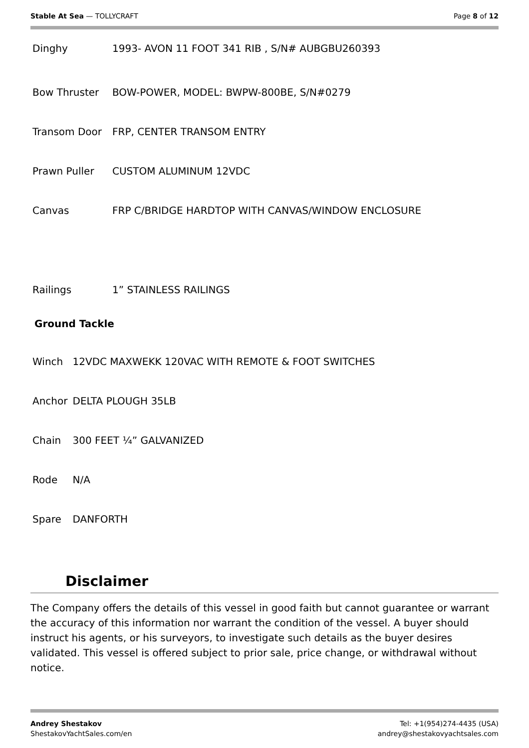Stable At Sea — TOLLYCRAFT Page 8 of 12
| Dinghy | 1993- AVON 11 FOOT 341 RIB , S/N# AUBGBU260393 |
| Bow Thruster | BOW-POWER, MODEL: BWPW-800BE, S/N#0279 |
| Transom Door | FRP, CENTER TRANSOM ENTRY |
| Prawn Puller | CUSTOM ALUMINUM 12VDC |
| Canvas | FRP C/BRIDGE HARDTOP WITH CANVAS/WINDOW ENCLOSURE |
| Railings | 1” STAINLESS RAILINGS |
Ground Tackle
| Winch | 12VDC MAXWEKK 120VAC WITH REMOTE & FOOT SWITCHES |
| Anchor | DELTA PLOUGH 35LB |
| Chain | 300 FEET ¼” GALVANIZED |
| Rode | N/A |
| Spare | DANFORTH |
Disclaimer
The Company offers the details of this vessel in good faith but cannot guarantee or warrant the accuracy of this information nor warrant the condition of the vessel. A buyer should instruct his agents, or his surveyors, to investigate such details as the buyer desires validated. This vessel is offered subject to prior sale, price change, or withdrawal without notice.
Andrey Shestakov
ShestakovYachtSales.com/en
Tel: +1(954)274-4435 (USA)
andrey@shestakovyachtsales.com